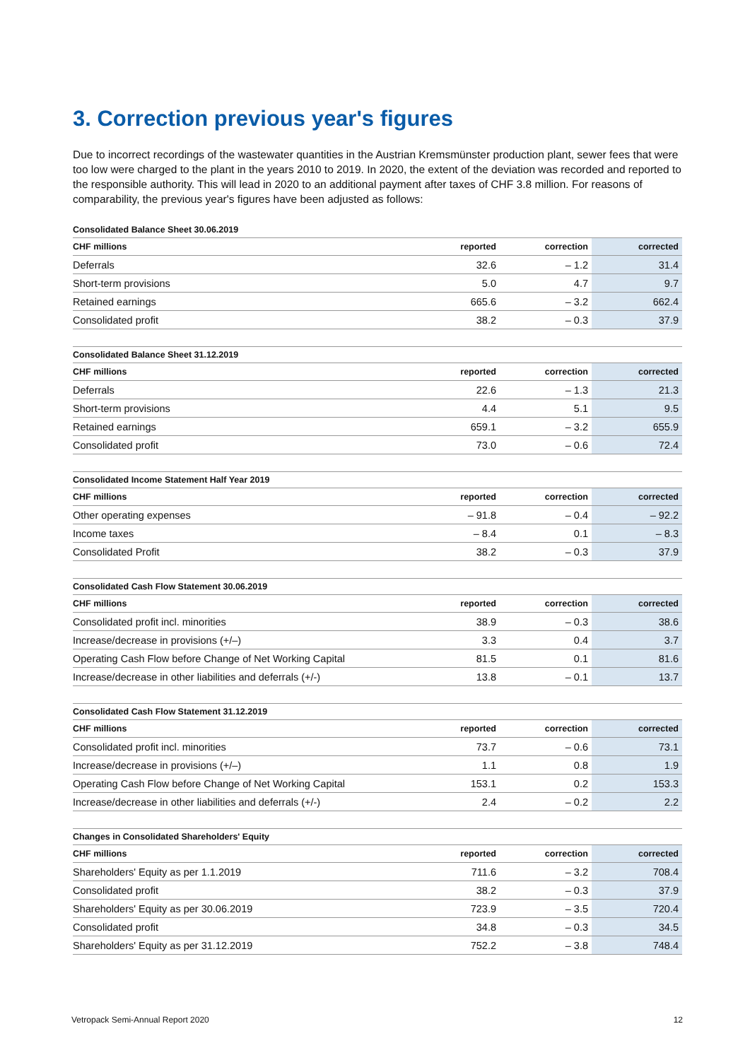3. Correction previous year's figures
Due to incorrect recordings of the wastewater quantities in the Austrian Kremsmünster production plant, sewer fees that were too low were charged to the plant in the years 2010 to 2019. In 2020, the extent of the deviation was recorded and reported to the responsible authority. This will lead in 2020 to an additional payment after taxes of CHF 3.8 million. For reasons of comparability, the previous year's figures have been adjusted as follows:
Consolidated Balance Sheet 30.06.2019
| CHF millions | reported | correction | corrected |
| --- | --- | --- | --- |
| Deferrals | 32.6 | – 1.2 | 31.4 |
| Short-term provisions | 5.0 | 4.7 | 9.7 |
| Retained earnings | 665.6 | – 3.2 | 662.4 |
| Consolidated profit | 38.2 | – 0.3 | 37.9 |
Consolidated Balance Sheet 31.12.2019
| CHF millions | reported | correction | corrected |
| --- | --- | --- | --- |
| Deferrals | 22.6 | – 1.3 | 21.3 |
| Short-term provisions | 4.4 | 5.1 | 9.5 |
| Retained earnings | 659.1 | – 3.2 | 655.9 |
| Consolidated profit | 73.0 | – 0.6 | 72.4 |
Consolidated Income Statement Half Year 2019
| CHF millions | reported | correction | corrected |
| --- | --- | --- | --- |
| Other operating expenses | – 91.8 | – 0.4 | – 92.2 |
| Income taxes | – 8.4 | 0.1 | – 8.3 |
| Consolidated Profit | 38.2 | – 0.3 | 37.9 |
Consolidated Cash Flow Statement 30.06.2019
| CHF millions | reported | correction | corrected |
| --- | --- | --- | --- |
| Consolidated profit incl. minorities | 38.9 | – 0.3 | 38.6 |
| Increase/decrease in provisions (+/–) | 3.3 | 0.4 | 3.7 |
| Operating Cash Flow before Change of Net Working Capital | 81.5 | 0.1 | 81.6 |
| Increase/decrease in other liabilities and deferrals (+/-) | 13.8 | – 0.1 | 13.7 |
Consolidated Cash Flow Statement 31.12.2019
| CHF millions | reported | correction | corrected |
| --- | --- | --- | --- |
| Consolidated profit incl. minorities | 73.7 | – 0.6 | 73.1 |
| Increase/decrease in provisions (+/–) | 1.1 | 0.8 | 1.9 |
| Operating Cash Flow before Change of Net Working Capital | 153.1 | 0.2 | 153.3 |
| Increase/decrease in other liabilities and deferrals (+/-) | 2.4 | – 0.2 | 2.2 |
Changes in Consolidated Shareholders' Equity
| CHF millions | reported | correction | corrected |
| --- | --- | --- | --- |
| Shareholders' Equity as per 1.1.2019 | 711.6 | – 3.2 | 708.4 |
| Consolidated profit | 38.2 | – 0.3 | 37.9 |
| Shareholders' Equity as per 30.06.2019 | 723.9 | – 3.5 | 720.4 |
| Consolidated profit | 34.8 | – 0.3 | 34.5 |
| Shareholders' Equity as per 31.12.2019 | 752.2 | – 3.8 | 748.4 |
Vetropack Semi-Annual Report 2020 12